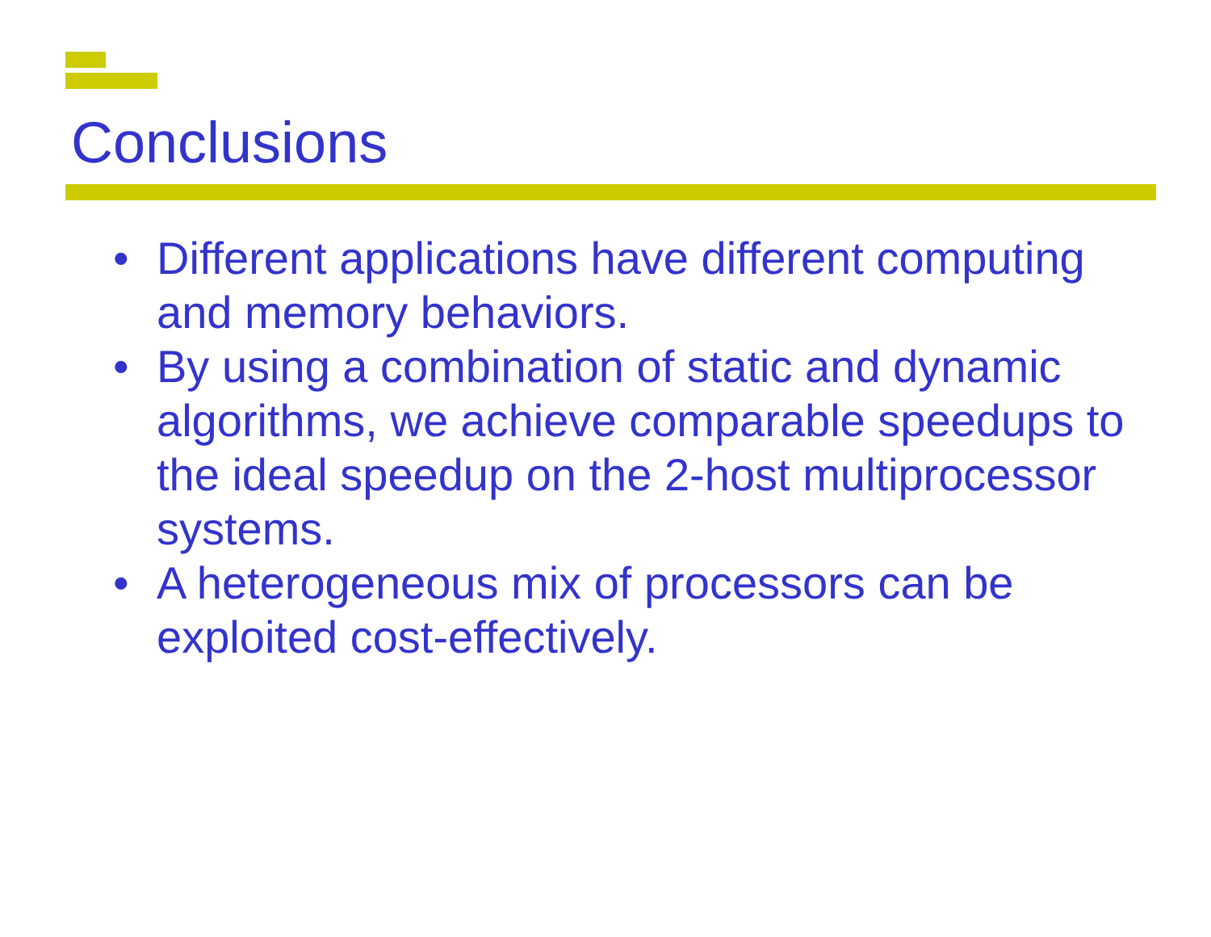Conclusions
• Different applications have different computing and memory behaviors.
• By using a combination of static and dynamic algorithms, we achieve comparable speedups to the ideal speedup on the 2-host multiprocessor systems.
• A heterogeneous mix of processors can be exploited cost-effectively.